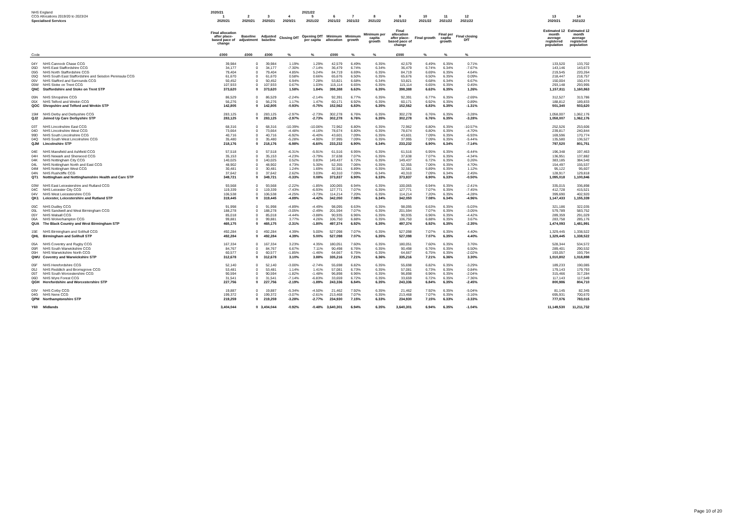| NHS England | | 2020/21 | | | | 2021/22 | | | | | | | | | | |
| CCG Allocations 2019/20 to 2023/24 | | 1 | 2 | 3 | 4 | 5 | 6 | 7 | 8 | 9 | 10 | 11 | 12 | | 13 | 14 |
| Specialised Services | | 2020/21 | 2020/21 | 2020/21 | 2020/21 | 2021/22 | 2021/22 | 2021/22 | 2021/22 | 2021/22 | 2021/22 | 2021/22 | 2021/22 | | 2020/21 | 2021/22 |
| | | Final allocation after place- based pace of change | Baseline adjustment | Adjusted baseline | Closing DfT | Opening DfT per capita | Minimum allocation | Minimum growth | Minimum per capita growth | Final allocation after place- based pace of change | Final growth | Final per capita growth | Final closing DfT | | Estimated 12 month average registered population | Estimated 12 month average registered population |
| Code | | £000 | £000 | £000 | % | % | £000 | % | % | £000 | % | % | % | | | |
| 04Y | NHS Cannock Chase CCG | 39,984 | 0 | 39,984 | 1.19% | 1.29% | 42,579 | 6.49% | 6.35% | 42,579 | 6.49% | 6.35% | 0.71% | | 133,520 | 133,702 |
| 05D | NHS East Staffordshire CCG | 34,177 | 0 | 34,177 | -7.30% | -7.14% | 36,479 | 6.74% | 6.34% | 36,479 | 6.74% | 6.34% | -7.67% | | 143,146 | 143,673 |
| 05G | NHS North Staffordshire CCG | 79,404 | 0 | 79,404 | 4.85% | 5.24% | 84,719 | 6.69% | 6.35% | 84,719 | 6.69% | 6.35% | 4.64% | | 219,545 | 220,264 |
| 05Q | NHS South East Staffordshire and Seisdon Peninsula CCG | 61,670 | 0 | 61,670 | 0.58% | 0.66% | 65,676 | 6.50% | 6.35% | 65,676 | 6.50% | 6.35% | 0.09% | | 218,447 | 218,757 |
| 05V | NHS Stafford and Surrounds CCG | 50,452 | 0 | 50,452 | 6.94% | 7.28% | 53,821 | 6.68% | 6.34% | 53,821 | 6.68% | 6.34% | 6.67% | | 150,004 | 150,474 |
| 05W | NHS Stoke on Trent CCG | 107,933 | 0 | 107,933 | 0.67% | 1.03% | 115,114 | 6.65% | 6.35% | 115,114 | 6.65% | 6.35% | 0.45% | | 293,148 | 293,995 |
| QNC | Staffordshire and Stoke on Trent STP | 373,620 | 0 | 373,620 | 1.58% | 1.84% | 398,388 | 6.63% | 6.35% | 398,388 | 6.63% | 6.35% | 1.26% | | 1,157,811 | 1,160,863 |
| 05N | NHS Shropshire CCG | 86,529 | 0 | 86,529 | -2.24% | -2.14% | 92,391 | 6.77% | 6.35% | 92,391 | 6.77% | 6.35% | -2.69% | | 312,527 | 313,786 |
| 05X | NHS Telford and Wrekin CCG | 56,276 | 0 | 56,276 | 1.17% | 1.47% | 60,171 | 6.92% | 6.35% | 60,171 | 6.92% | 6.35% | 0.89% | | 188,812 | 189,833 |
| QOC | Shropshire and Telford and Wrekin STP | 142,805 | 0 | 142,805 | -0.93% | -0.75% | 152,562 | 6.83% | 6.35% | 152,562 | 6.83% | 6.35% | -1.31% | | 501,340 | 503,620 |
| 15M | NHS Derby and Derbyshire CCG | 283,125 | 0 | 283,125 | -2.97% | -2.73% | 302,278 | 6.76% | 6.35% | 302,278 | 6.76% | 6.35% | -3.28% | | 1,058,007 | 1,062,176 |
| QJ2 | Joined Up Care Derbyshire STP | 283,125 | 0 | 283,125 | -2.97% | -2.73% | 302,278 | 6.76% | 6.35% | 302,278 | 6.76% | 6.35% | -3.28% | | 1,058,007 | 1,062,176 |
| 03T | NHS Lincolnshire East CCG | 68,316 | 0 | 68,316 | -10.39% | -10.06% | 72,962 | 6.80% | 6.35% | 72,962 | 6.80% | 6.35% | -10.57% | | 252,526 | 253,606 |
| 04D | NHS Lincolnshire West CCG | 73,664 | 0 | 73,664 | -4.48% | -4.16% | 78,674 | 6.80% | 6.35% | 78,674 | 6.80% | 6.35% | -4.70% | | 239,817 | 240,844 |
| 99D | NHS South Lincolnshire CCG | 40,716 | 0 | 40,716 | -6.92% | -6.40% | 43,601 | 7.09% | 6.35% | 43,601 | 7.09% | 6.35% | -6.93% | | 169,596 | 170,774 |
| 04Q | NHS South West Lincolnshire CCG | 35,480 | 0 | 35,480 | -5.28% | -4.90% | 37,995 | 7.09% | 6.35% | 37,995 | 7.09% | 6.35% | -5.44% | | 135,580 | 136,527 |
| QJM | Lincolnshire STP | 218,176 | 0 | 218,176 | -6.98% | -6.60% | 233,232 | 6.90% | 6.34% | 233,232 | 6.90% | 6.34% | -7.14% | | 797,520 | 801,751 |
| 04E | NHS Mansfield and Ashfield CCG | 57,518 | 0 | 57,518 | -6.31% | -5.91% | 61,516 | 6.95% | 6.35% | 61,516 | 6.95% | 6.35% | -6.44% | | 196,348 | 197,463 |
| 04H | NHS Newark and Sherwood CCG | 35,153 | 0 | 35,153 | -4.23% | -3.79% | 37,638 | 7.07% | 6.35% | 37,638 | 7.07% | 6.35% | -4.34% | | 136,951 | 137,882 |
| 04K | NHS Nottingham City CCG | 140,025 | 0 | 140,025 | 0.52% | 0.83% | 149,437 | 6.72% | 6.35% | 149,437 | 6.72% | 6.35% | 0.26% | | 383,185 | 384,540 |
| 04L | NHS Nottingham North and East CCG | 48,902 | 0 | 48,902 | 4.73% | 5.30% | 52,355 | 7.06% | 6.35% | 52,355 | 7.06% | 6.35% | 4.70% | | 154,497 | 155,537 |
| 04M | NHS Nottingham West CCG | 30,481 | 0 | 30,481 | 1.24% | 1.69% | 32,581 | 6.89% | 6.35% | 32,581 | 6.89% | 6.35% | 1.12% | | 95,122 | 95,607 |
| 04N | NHS Rushcliffe CCG | 37,642 | 0 | 37,642 | 2.62% | 3.03% | 40,310 | 7.09% | 6.34% | 40,310 | 7.09% | 6.34% | 2.45% | | 128,917 | 129,818 |
| QT1 | Nottingham and Nottinghamshire Health and Care STP | 349,721 | 0 | 349,721 | -0.33% | 0.08% | 373,837 | 6.90% | 6.33% | 373,837 | 6.90% | 6.33% | -0.50% | | 1,095,018 | 1,100,846 |
| 03W | NHS East Leicestershire and Rutland CCG | 93,568 | 0 | 93,568 | -2.22% | -1.85% | 100,065 | 6.94% | 6.35% | 100,065 | 6.94% | 6.35% | -2.41% | | 335,015 | 336,898 |
| 04C | NHS Leicester City CCG | 119,339 | 0 | 119,339 | -7.43% | -6.93% | 127,771 | 7.07% | 6.35% | 127,771 | 7.07% | 6.35% | -7.45% | | 412,728 | 415,521 |
| 04V | NHS West Leicestershire CCG | 106,538 | 0 | 106,538 | -4.25% | -3.73% | 114,214 | 7.20% | 6.35% | 114,214 | 7.20% | 6.35% | -4.28% | | 399,690 | 402,920 |
| QK1 | Leicester, Leicestershire and Rutland STP | 319,445 | 0 | 319,445 | -4.89% | -4.42% | 342,050 | 7.08% | 6.34% | 342,050 | 7.08% | 6.34% | -4.96% | | 1,147,433 | 1,155,339 |
| 05C | NHS Dudley CCG | 91,998 | 0 | 91,998 | -4.89% | -4.49% | 98,095 | 6.63% | 6.35% | 98,095 | 6.63% | 6.35% | -5.03% | | 321,186 | 322,035 |
| 05L | NHS Sandwell and West Birmingham CCG | 188,278 | 0 | 188,278 | -3.05% | -2.49% | 201,594 | 7.07% | 6.35% | 201,594 | 7.07% | 6.35% | -3.05% | | 579,789 | 583,752 |
| 05Y | NHS Walsall CCG | 85,018 | 0 | 85,018 | -4.44% | -3.88% | 90,935 | 6.96% | 6.35% | 90,935 | 6.96% | 6.35% | -4.42% | | 289,359 | 291,029 |
| 06A | NHS Wolverhampton CCG | 99,881 | 0 | 99,881 | 3.77% | 4.26% | 106,750 | 6.88% | 6.35% | 106,750 | 6.88% | 6.35% | 3.67% | | 283,758 | 285,176 |
| QUA | The Black Country and West Birmingham STP | 465,175 | 0 | 465,175 | -2.31% | -1.80% | 497,374 | 6.92% | 6.35% | 497,374 | 6.92% | 6.35% | -2.35% | | 1,474,093 | 1,481,991 |
| 15E | NHS Birmingham and Solihull CCG | 492,284 | 0 | 492,284 | 4.39% | 5.00% | 527,098 | 7.07% | 6.35% | 527,098 | 7.07% | 6.35% | 4.40% | | 1,329,445 | 1,338,522 |
| QHL | Birmingham and Solihull STP | 492,284 | 0 | 492,284 | 4.39% | 5.00% | 527,098 | 7.07% | 6.35% | 527,098 | 7.07% | 6.35% | 4.40% | | 1,329,445 | 1,338,522 |
| 05A | NHS Coventry and Rugby CCG | 167,334 | 0 | 167,334 | 3.23% | 4.35% | 180,051 | 7.60% | 6.35% | 180,051 | 7.60% | 6.35% | 3.76% | | 528,344 | 534,572 |
| 05R | NHS South Warwickshire CCG | 84,767 | 0 | 84,767 | 6.67% | 7.11% | 90,498 | 6.76% | 6.35% | 90,498 | 6.76% | 6.35% | 6.50% | | 289,401 | 290,532 |
| 05H | NHS Warwickshire North CCG | 60,577 | 0 | 60,577 | -1.85% | -1.46% | 64,667 | 6.75% | 6.35% | 64,667 | 6.75% | 6.35% | -2.02% | | 193,057 | 193,794 |
| QWU | Coventry and Warwickshire STP | 312,678 | 0 | 312,678 | 3.10% | 3.88% | 335,216 | 7.21% | 6.36% | 335,216 | 7.21% | 6.36% | 3.30% | | 1,010,802 | 1,018,898 |
| 05F | NHS Herefordshire CCG | 52,140 | 0 | 52,140 | -3.00% | -2.74% | 55,698 | 6.82% | 6.35% | 55,698 | 6.82% | 6.35% | -3.29% | | 189,233 | 190,085 |
| 05J | NHS Redditch and Bromsgrove CCG | 53,481 | 0 | 53,481 | 1.14% | 1.41% | 57,081 | 6.73% | 6.35% | 57,081 | 6.73% | 6.35% | 0.84% | | 179,143 | 179,793 |
| 05T | NHS South Worcestershire CCG | 90,594 | 0 | 90,594 | -1.82% | -1.48% | 96,898 | 6.96% | 6.35% | 96,898 | 6.96% | 6.35% | -2.04% | | 315,466 | 317,284 |
| 06D | NHS Wyre Forest CCG | 31,541 | 0 | 31,541 | -7.14% | -6.83% | 33,659 | 6.72% | 6.35% | 33,659 | 6.72% | 6.35% | -7.36% | | 117,143 | 117,549 |
| QGH | Herefordshire and Worcestershire STP | 227,756 | 0 | 227,756 | -2.19% | -1.89% | 243,336 | 6.84% | 6.35% | 243,336 | 6.84% | 6.35% | -2.45% | | 800,986 | 804,710 |
| 03V | NHS Corby CCG | 19,887 | 0 | 19,887 | -5.34% | -4.50% | 21,462 | 7.92% | 6.35% | 21,462 | 7.92% | 6.35% | -5.04% | | 81,145 | 82,345 |
| 04G | NHS Nene CCG | 199,372 | 0 | 199,372 | -3.07% | -2.61% | 213,468 | 7.07% | 6.35% | 213,468 | 7.07% | 6.35% | -3.16% | | 695,931 | 700,670 |
| QPM | Northamptonshire STP | 219,259 | 0 | 219,259 | -3.28% | -2.77% | 234,930 | 7.15% | 6.33% | 234,930 | 7.15% | 6.33% | -3.33% | | 777,076 | 783,015 |
| Y60 | Midlands | 3,404,044 | 0 | 3,404,044 | -0.92% | -0.48% | 3,640,301 | 6.94% | 6.35% | 3,640,301 | 6.94% | 6.35% | -1.04% | | 11,149,530 | 11,211,732 |
Page 10 of 20